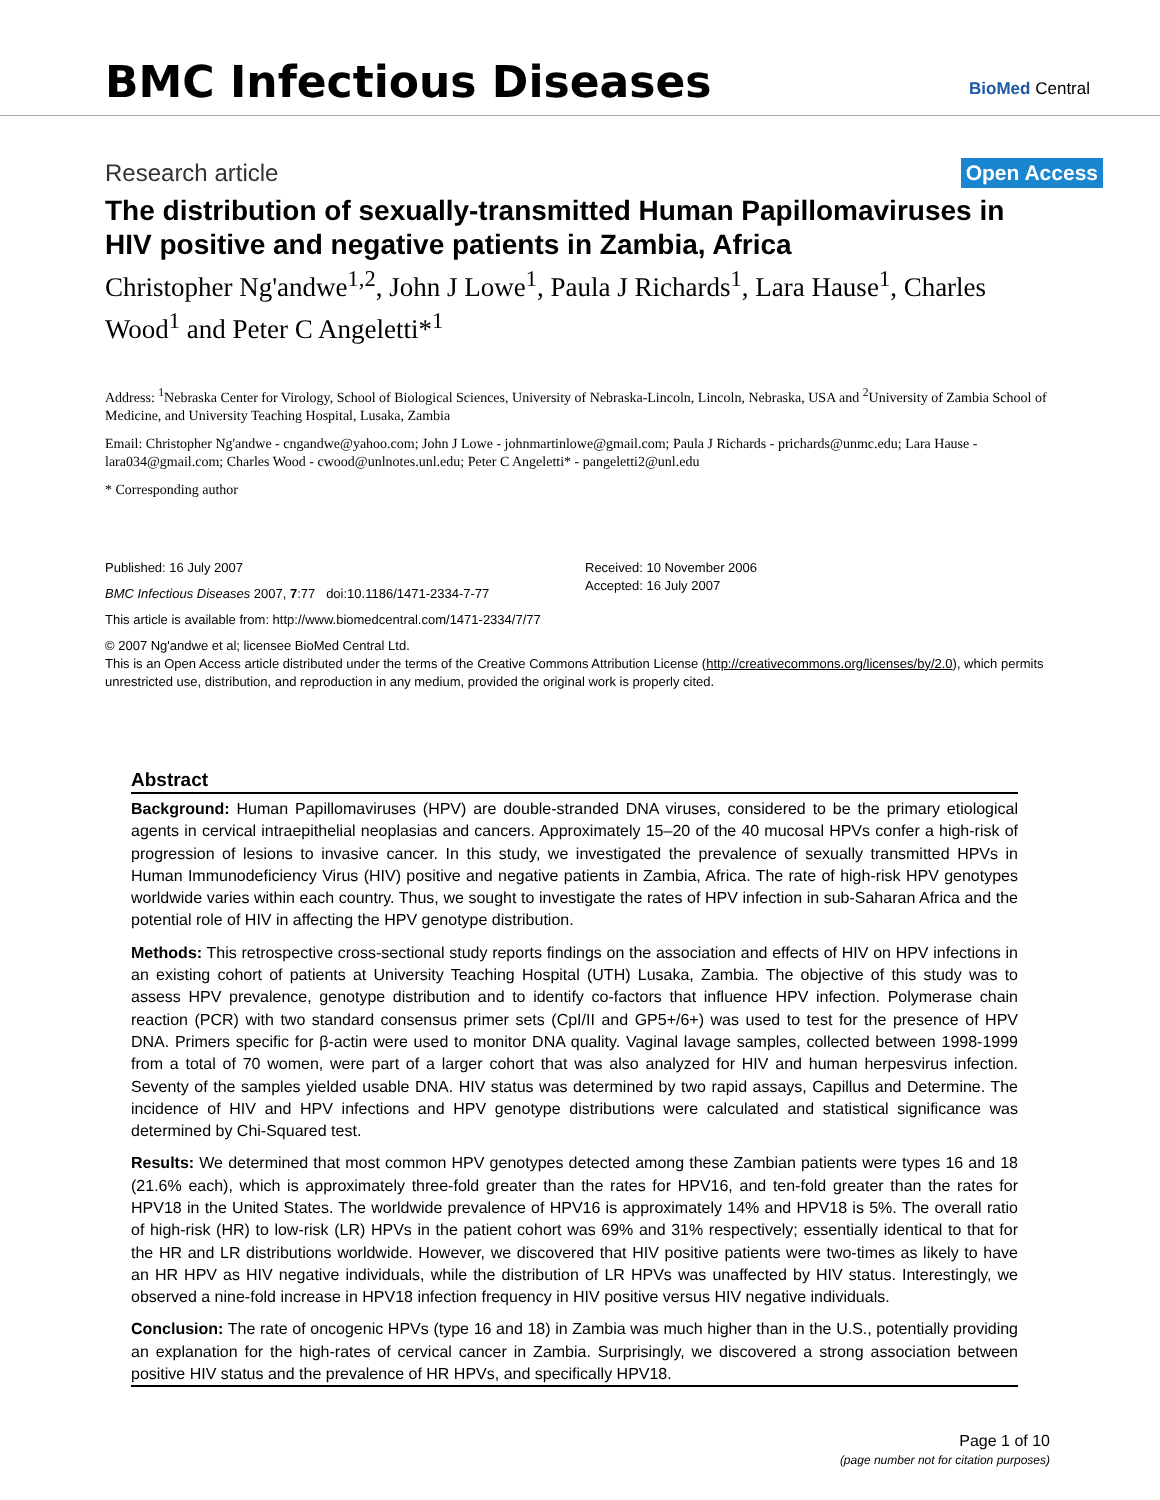BMC Infectious Diseases
BioMed Central
Research article Open Access
The distribution of sexually-transmitted Human Papillomaviruses in HIV positive and negative patients in Zambia, Africa
Christopher Ng'andwe<sup>1,2</sup>, John J Lowe<sup>1</sup>, Paula J Richards<sup>1</sup>, Lara Hause<sup>1</sup>, Charles Wood<sup>1</sup> and Peter C Angeletti*<sup>1</sup>
Address: <sup>1</sup>Nebraska Center for Virology, School of Biological Sciences, University of Nebraska-Lincoln, Lincoln, Nebraska, USA and <sup>2</sup>University of Zambia School of Medicine, and University Teaching Hospital, Lusaka, Zambia
Email: Christopher Ng'andwe - cngandwe@yahoo.com; John J Lowe - johnmartinlowe@gmail.com; Paula J Richards - prichards@unmc.edu; Lara Hause - lara034@gmail.com; Charles Wood - cwood@unlnotes.unl.edu; Peter C Angeletti* - pangeletti2@unl.edu
* Corresponding author
Published: 16 July 2007
BMC Infectious Diseases 2007, 7:77 doi:10.1186/1471-2334-7-77
Received: 10 November 2006
Accepted: 16 July 2007
This article is available from: http://www.biomedcentral.com/1471-2334/7/77
© 2007 Ng'andwe et al; licensee BioMed Central Ltd.
This is an Open Access article distributed under the terms of the Creative Commons Attribution License (http://creativecommons.org/licenses/by/2.0), which permits unrestricted use, distribution, and reproduction in any medium, provided the original work is properly cited.
Abstract
Background: Human Papillomaviruses (HPV) are double-stranded DNA viruses, considered to be the primary etiological agents in cervical intraepithelial neoplasias and cancers. Approximately 15–20 of the 40 mucosal HPVs confer a high-risk of progression of lesions to invasive cancer. In this study, we investigated the prevalence of sexually transmitted HPVs in Human Immunodeficiency Virus (HIV) positive and negative patients in Zambia, Africa. The rate of high-risk HPV genotypes worldwide varies within each country. Thus, we sought to investigate the rates of HPV infection in sub-Saharan Africa and the potential role of HIV in affecting the HPV genotype distribution.
Methods: This retrospective cross-sectional study reports findings on the association and effects of HIV on HPV infections in an existing cohort of patients at University Teaching Hospital (UTH) Lusaka, Zambia. The objective of this study was to assess HPV prevalence, genotype distribution and to identify co-factors that influence HPV infection. Polymerase chain reaction (PCR) with two standard consensus primer sets (CpI/II and GP5+/6+) was used to test for the presence of HPV DNA. Primers specific for β-actin were used to monitor DNA quality. Vaginal lavage samples, collected between 1998-1999 from a total of 70 women, were part of a larger cohort that was also analyzed for HIV and human herpesvirus infection. Seventy of the samples yielded usable DNA. HIV status was determined by two rapid assays, Capillus and Determine. The incidence of HIV and HPV infections and HPV genotype distributions were calculated and statistical significance was determined by Chi-Squared test.
Results: We determined that most common HPV genotypes detected among these Zambian patients were types 16 and 18 (21.6% each), which is approximately three-fold greater than the rates for HPV16, and ten-fold greater than the rates for HPV18 in the United States. The worldwide prevalence of HPV16 is approximately 14% and HPV18 is 5%. The overall ratio of high-risk (HR) to low-risk (LR) HPVs in the patient cohort was 69% and 31% respectively; essentially identical to that for the HR and LR distributions worldwide. However, we discovered that HIV positive patients were two-times as likely to have an HR HPV as HIV negative individuals, while the distribution of LR HPVs was unaffected by HIV status. Interestingly, we observed a nine-fold increase in HPV18 infection frequency in HIV positive versus HIV negative individuals.
Conclusion: The rate of oncogenic HPVs (type 16 and 18) in Zambia was much higher than in the U.S., potentially providing an explanation for the high-rates of cervical cancer in Zambia. Surprisingly, we discovered a strong association between positive HIV status and the prevalence of HR HPVs, and specifically HPV18.
Page 1 of 10
(page number not for citation purposes)